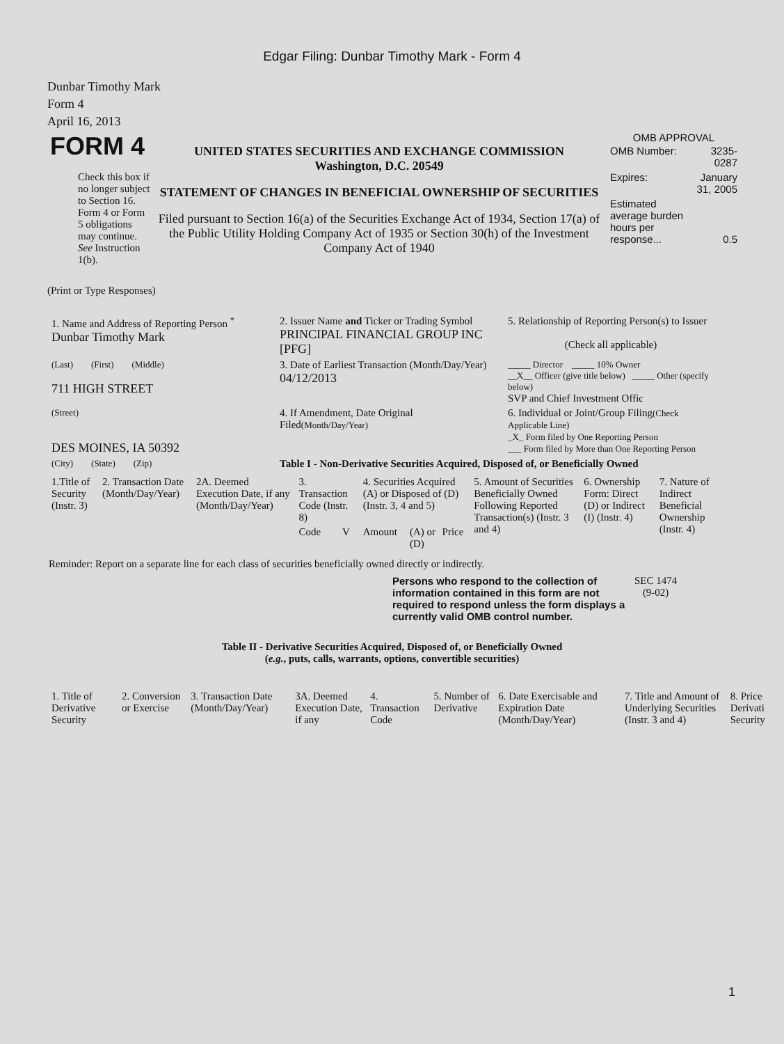Edgar Filing: Dunbar Timothy Mark - Form 4
Dunbar Timothy Mark
Form 4
April 16, 2013
| FORM 4 Check this box if no longer subject to Section 16. Form 4 or Form 5 obligations may continue. See Instruction 1(b). | UNITED STATES SECURITIES AND EXCHANGE COMMISSION Washington, D.C. 20549 STATEMENT OF CHANGES IN BENEFICIAL OWNERSHIP OF SECURITIES Filed pursuant to Section 16(a) of the Securities Exchange Act of 1934, Section 17(a) of the Public Utility Holding Company Act of 1935 or Section 30(h) of the Investment Company Act of 1940 | OMB APPROVAL / OMB Number: / 3235-0287 / / Expires: / January 31, 2005 / / Estimated average burden hours per response... / 0.5 / |
(Print or Type Responses)
| 1. Name and Address of Reporting Person <sup>*</sup> Dunbar Timothy Mark | 2. Issuer Name and Ticker or Trading Symbol PRINCIPAL FINANCIAL GROUP INC [PFG] | 5. Relationship of Reporting Person(s) to Issuer (Check all applicable) |
| (Last) (First) (Middle) 711 HIGH STREET | 3. Date of Earliest Transaction (Month/Day/Year) 04/12/2013 | _____ Director _____ 10% Owner __X__ Officer (give title below) _____ Other (specify below) SVP and Chief Investment Offic |
| (Street) DES MOINES, IA 50392 | 4. If Amendment, Date Original Filed (Month/Day/Year) | 6. Individual or Joint/Group Filing (Check Applicable Line) _X_ Form filed by One Reporting Person ___ Form filed by More than One Reporting Person |
| (City) (State) (Zip) | Table I - Non-Derivative Securities Acquired, Disposed of, or Beneficially Owned | |
| 1.Title of Security (Instr. 3) | 2. Transaction Date (Month/Day/Year) | 2A. Deemed Execution Date, if any (Month/Day/Year) | 3. Transaction Code (Instr. 8) | | 4. Securities Acquired (A) or Disposed of (D) (Instr. 3, 4 and 5) | | | 5. Amount of Securities Beneficially Owned Following Reported Transaction(s) (Instr. 3 and 4) | 6. Ownership Form: Direct (D) or Indirect (I) (Instr. 4) | 7. Nature of Indirect Beneficial Ownership (Instr. 4) |
| --- | --- | --- | --- | --- | --- | --- | --- | --- | --- | --- |
| | | | Code | V | Amount | (A) or (D) | Price | | | |
Reminder: Report on a separate line for each class of securities beneficially owned directly or indirectly.
| Persons who respond to the collection of information contained in this form are not required to respond unless the form displays a currently valid OMB control number. | SEC 1474 (9-02) |
Table II - Derivative Securities Acquired, Disposed of, or Beneficially Owned
(e.g., puts, calls, warrants, options, convertible securities)
| 1. Title of Derivative Security | 2. Conversion or Exercise | 3. Transaction Date (Month/Day/Year) | 3A. Deemed Execution Date, if any | 4. Transaction Code | 5. Number of Derivative | 6. Date Exercisable and Expiration Date (Month/Day/Year) | 7. Title and Amount of Underlying Securities (Instr. 3 and 4) | 8. Price Derivati Security |
| --- | --- | --- | --- | --- | --- | --- | --- | --- |
1